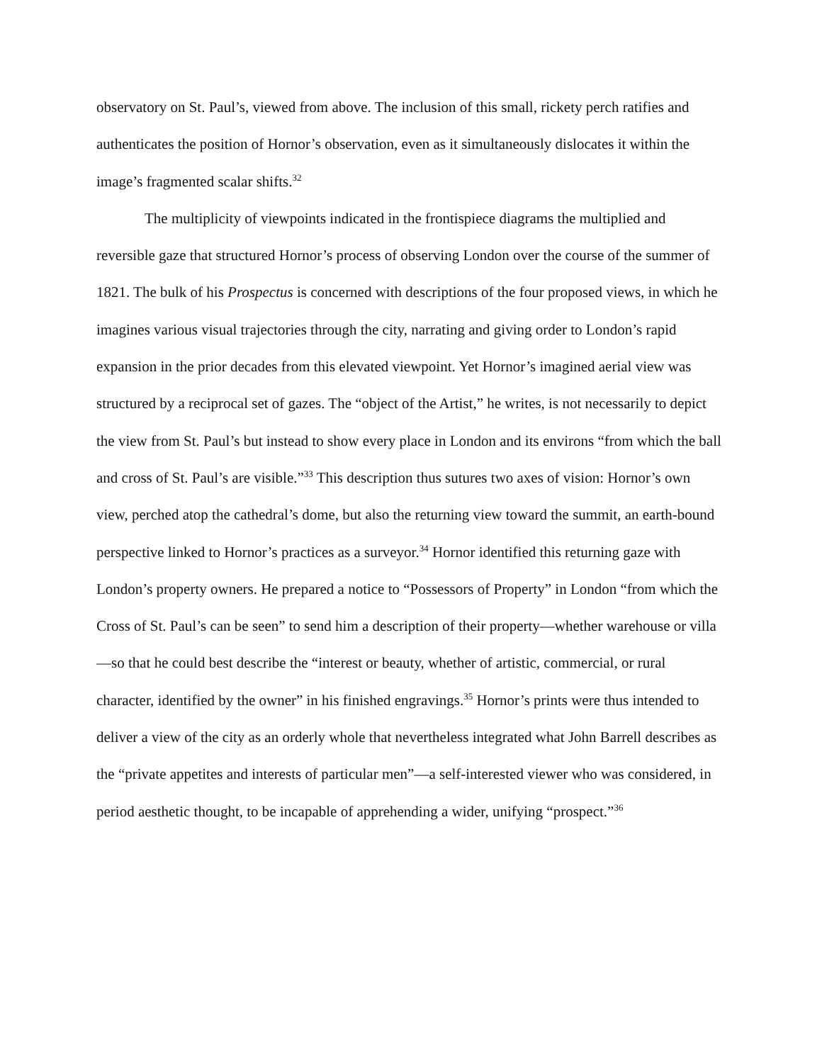observatory on St. Paul’s, viewed from above. The inclusion of this small, rickety perch ratifies and authenticates the position of Hornor’s observation, even as it simultaneously dislocates it within the image’s fragmented scalar shifts.<sup>32</sup>
The multiplicity of viewpoints indicated in the frontispiece diagrams the multiplied and reversible gaze that structured Hornor’s process of observing London over the course of the summer of 1821. The bulk of his Prospectus is concerned with descriptions of the four proposed views, in which he imagines various visual trajectories through the city, narrating and giving order to London’s rapid expansion in the prior decades from this elevated viewpoint. Yet Hornor’s imagined aerial view was structured by a reciprocal set of gazes. The “object of the Artist,” he writes, is not necessarily to depict the view from St. Paul’s but instead to show every place in London and its environs “from which the ball and cross of St. Paul’s are visible.”<sup>33</sup> This description thus sutures two axes of vision: Hornor’s own view, perched atop the cathedral’s dome, but also the returning view toward the summit, an earth-bound perspective linked to Hornor’s practices as a surveyor.<sup>34</sup> Hornor identified this returning gaze with London’s property owners. He prepared a notice to “Possessors of Property” in London “from which the Cross of St. Paul’s can be seen” to send him a description of their property—whether warehouse or villa—so that he could best describe the “interest or beauty, whether of artistic, commercial, or rural character, identified by the owner” in his finished engravings.<sup>35</sup> Hornor’s prints were thus intended to deliver a view of the city as an orderly whole that nevertheless integrated what John Barrell describes as the “private appetites and interests of particular men”—a self-interested viewer who was considered, in period aesthetic thought, to be incapable of apprehending a wider, unifying “prospect.”<sup>36</sup>